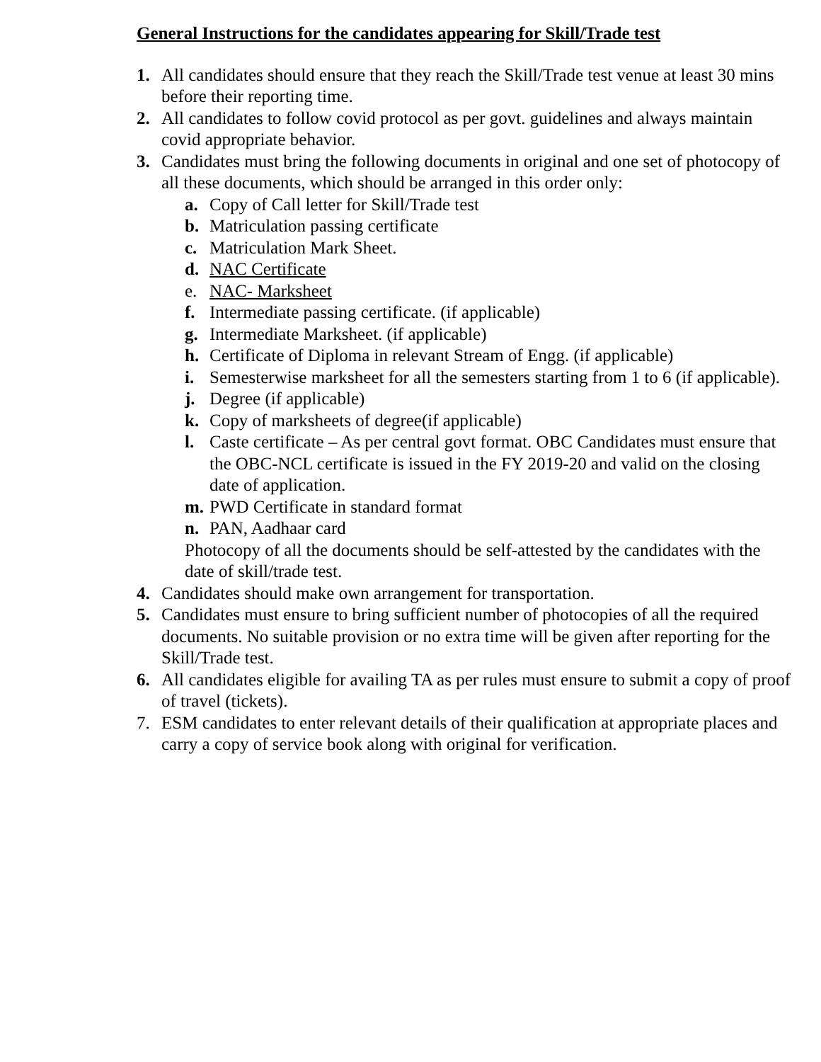General Instructions for the candidates appearing for Skill/Trade test
1. All candidates should ensure that they reach the Skill/Trade test venue at least 30 mins before their reporting time.
2. All candidates to follow covid protocol as per govt. guidelines and always maintain covid appropriate behavior.
3. Candidates must bring the following documents in original and one set of photocopy of all these documents, which should be arranged in this order only:
a. Copy of Call letter for Skill/Trade test
b. Matriculation passing certificate
c. Matriculation Mark Sheet.
d. NAC Certificate
e. NAC- Marksheet
f. Intermediate passing certificate. (if applicable)
g. Intermediate Marksheet. (if applicable)
h. Certificate of Diploma in relevant Stream of Engg. (if applicable)
i. Semesterwise marksheet for all the semesters starting from 1 to 6 (if applicable).
j. Degree (if applicable)
k. Copy of marksheets of degree(if applicable)
l. Caste certificate – As per central govt format. OBC Candidates must ensure that the OBC-NCL certificate is issued in the FY 2019-20 and valid on the closing date of application.
m. PWD Certificate in standard format
n. PAN, Aadhaar card
Photocopy of all the documents should be self-attested by the candidates with the date of skill/trade test.
4. Candidates should make own arrangement for transportation.
5. Candidates must ensure to bring sufficient number of photocopies of all the required documents. No suitable provision or no extra time will be given after reporting for the Skill/Trade test.
6. All candidates eligible for availing TA as per rules must ensure to submit a copy of proof of travel (tickets).
7. ESM candidates to enter relevant details of their qualification at appropriate places and carry a copy of service book along with original for verification.